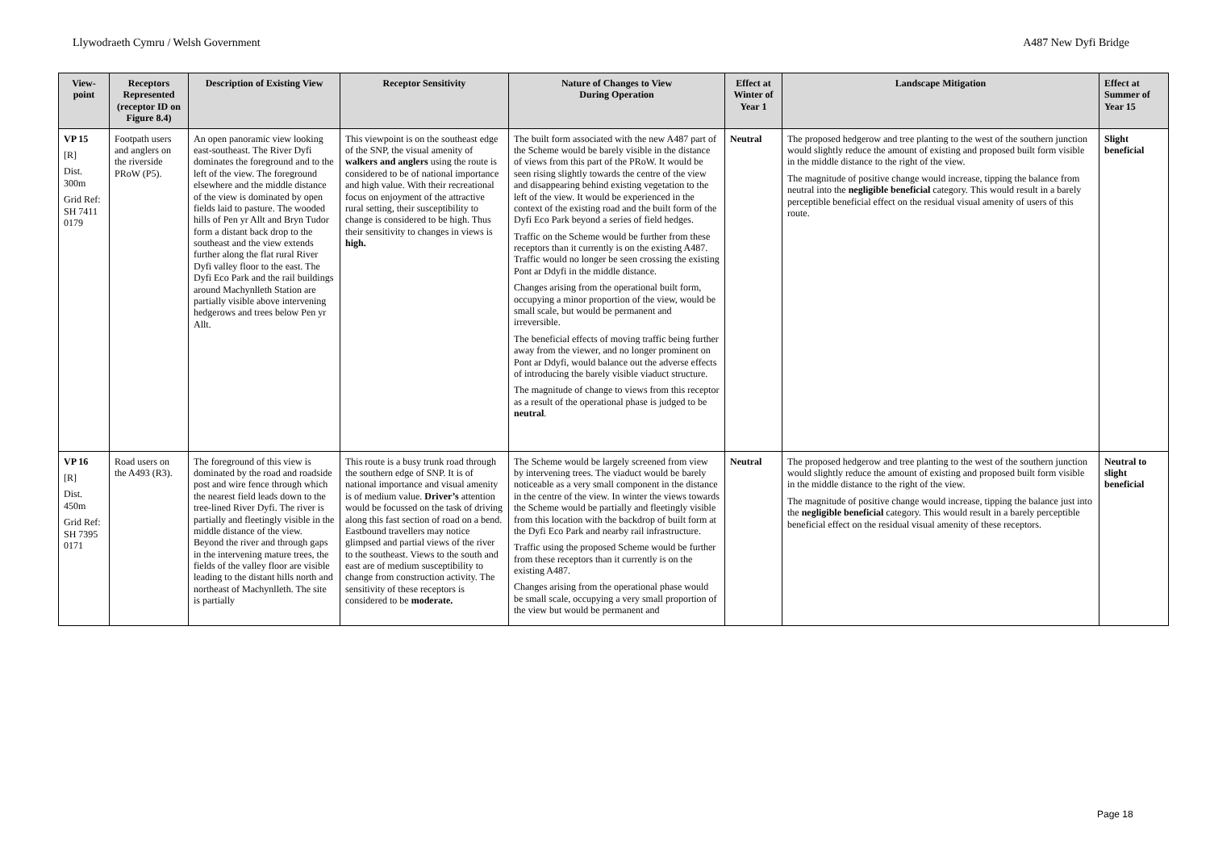Llywodraeth Cymru / Welsh Government A487 New Dyfi Bridge
| View-point | Receptors Represented (receptor ID on Figure 8.4) | Description of Existing View | Receptor Sensitivity | Nature of Changes to View During Operation | Effect at Winter of Year 1 | Landscape Mitigation | Effect at Summer of Year 15 |
| --- | --- | --- | --- | --- | --- | --- | --- |
| VP 15 [R] Dist. 300m Grid Ref: SH 7411 0179 | Footpath users and anglers on the riverside PRoW (P5). | An open panoramic view looking east-southeast. The River Dyfi dominates the foreground and to the left of the view. The foreground elsewhere and the middle distance of the view is dominated by open fields laid to pasture. The wooded hills of Pen yr Allt and Bryn Tudor form a distant back drop to the southeast and the view extends further along the flat rural River Dyfi valley floor to the east. The Dyfi Eco Park and the rail buildings around Machynlleth Station are partially visible above intervening hedgerows and trees below Pen yr Allt. | This viewpoint is on the southeast edge of the SNP, the visual amenity of walkers and anglers using the route is considered to be of national importance and high value. With their recreational focus on enjoyment of the attractive rural setting, their susceptibility to change is considered to be high. Thus their sensitivity to changes in views is high. | The built form associated with the new A487 part of the Scheme would be barely visible in the distance of views from this part of the PRoW. It would be seen rising slightly towards the centre of the view and disappearing behind existing vegetation to the left of the view. It would be experienced in the context of the existing road and the built form of the Dyfi Eco Park beyond a series of field hedges. Traffic on the Scheme would be further from these receptors than it currently is on the existing A487. Traffic would no longer be seen crossing the existing Pont ar Ddyfi in the middle distance. Changes arising from the operational built form, occupying a minor proportion of the view, would be small scale, but would be permanent and irreversible. The beneficial effects of moving traffic being further away from the viewer, and no longer prominent on Pont ar Ddyfi, would balance out the adverse effects of introducing the barely visible viaduct structure. The magnitude of change to views from this receptor as a result of the operational phase is judged to be neutral . | Neutral | The proposed hedgerow and tree planting to the west of the southern junction would slightly reduce the amount of existing and proposed built form visible in the middle distance to the right of the view. The magnitude of positive change would increase, tipping the balance from neutral into the negligible beneficial category. This would result in a barely perceptible beneficial effect on the residual visual amenity of users of this route. | Slight beneficial |
| VP 16 [R] Dist. 450m Grid Ref: SH 7395 0171 | Road users on the A493 (R3). | The foreground of this view is dominated by the road and roadside post and wire fence through which the nearest field leads down to the tree-lined River Dyfi. The river is partially and fleetingly visible in the middle distance of the view. Beyond the river and through gaps in the intervening mature trees, the fields of the valley floor are visible leading to the distant hills north and northeast of Machynlleth. The site is partially | This route is a busy trunk road through the southern edge of SNP. It is of national importance and visual amenity is of medium value. Driver’s attention would be focussed on the task of driving along this fast section of road on a bend. Eastbound travellers may notice glimpsed and partial views of the river to the southeast. Views to the south and east are of medium susceptibility to change from construction activity. The sensitivity of these receptors is considered to be moderate. | The Scheme would be largely screened from view by intervening trees. The viaduct would be barely noticeable as a very small component in the distance in the centre of the view. In winter the views towards the Scheme would be partially and fleetingly visible from this location with the backdrop of built form at the Dyfi Eco Park and nearby rail infrastructure. Traffic using the proposed Scheme would be further from these receptors than it currently is on the existing A487. Changes arising from the operational phase would be small scale, occupying a very small proportion of the view but would be permanent and | Neutral | The proposed hedgerow and tree planting to the west of the southern junction would slightly reduce the amount of existing and proposed built form visible in the middle distance to the right of the view. The magnitude of positive change would increase, tipping the balance just into the negligible beneficial category. This would result in a barely perceptible beneficial effect on the residual visual amenity of these receptors. | Neutral to slight beneficial |
Page 18